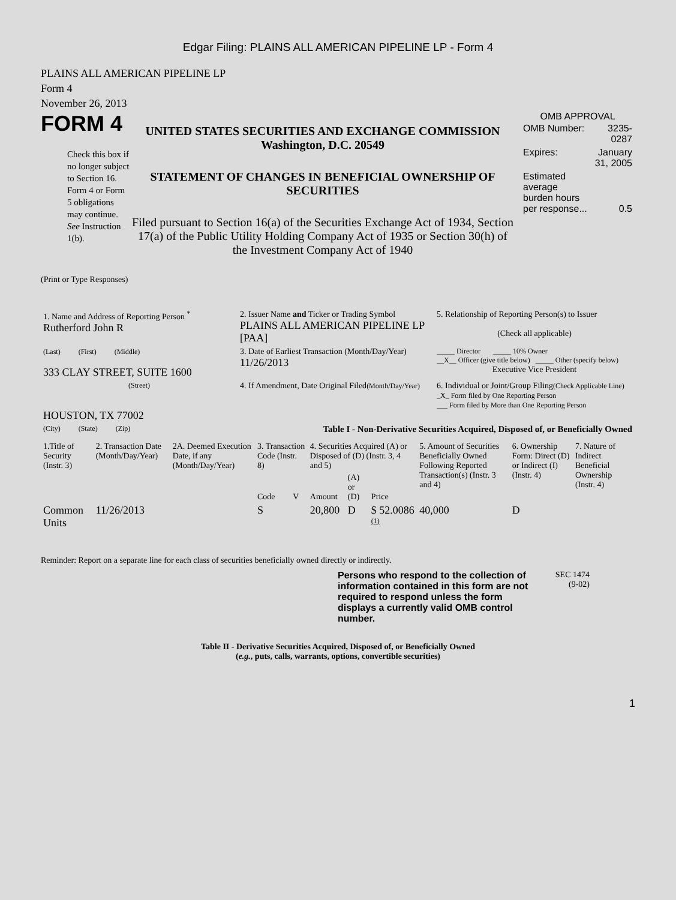Edgar Filing: PLAINS ALL AMERICAN PIPELINE LP - Form 4
PLAINS ALL AMERICAN PIPELINE LP
Form 4
November 26, 2013
FORM 4
Check this box if no longer subject to Section 16. Form 4 or Form 5 obligations may continue. See Instruction 1(b).
UNITED STATES SECURITIES AND EXCHANGE COMMISSION
Washington, D.C. 20549
STATEMENT OF CHANGES IN BENEFICIAL OWNERSHIP OF SECURITIES
Filed pursuant to Section 16(a) of the Securities Exchange Act of 1934, Section 17(a) of the Public Utility Holding Company Act of 1935 or Section 30(h) of the Investment Company Act of 1940
OMB APPROVAL
| OMB Number: | 3235-0287 |
| Expires: | January 31, 2005 |
| Estimated average burden hours per response... | 0.5 |
(Print or Type Responses)
| 1. Name and Address of Reporting Person <sup>*</sup> Rutherford John R | 2. Issuer Name and Ticker or Trading Symbol PLAINS ALL AMERICAN PIPELINE LP [PAA] | 5. Relationship of Reporting Person(s) to Issuer (Check all applicable) |
| (Last) (First) (Middle) 333 CLAY STREET, SUITE 1600 | 3. Date of Earliest Transaction (Month/Day/Year) 11/26/2013 | _____ Director _____ 10% Owner __X__ Officer (give title below) _____ Other (specify below) Executive Vice President |
| (Street) HOUSTON, TX 77002 | 4. If Amendment, Date Original Filed (Month/Day/Year) | 6. Individual or Joint/Group Filing (Check Applicable Line) _X_ Form filed by One Reporting Person ___ Form filed by More than One Reporting Person |
| (City) (State) (Zip) | Table I - Non-Derivative Securities Acquired, Disposed of, or Beneficially Owned | |
| 1.Title of Security (Instr. 3) | 2. Transaction Date (Month/Day/Year) | 2A. Deemed Execution Date, if any (Month/Day/Year) | 3. Transaction Code (Instr. 8) | | 4. Securities Acquired (A) or Disposed of (D) (Instr. 3, 4 and 5) | | | 5. Amount of Securities Beneficially Owned Following Reported Transaction(s) (Instr. 3 and 4) | 6. Ownership Form: Direct (D) or Indirect (I) (Instr. 4) | 7. Nature of Indirect Beneficial Ownership (Instr. 4) |
| --- | --- | --- | --- | --- | --- | --- | --- | --- | --- | --- |
| | | | Code | V | Amount | (A) or (D) | Price | | | |
| Common Units | 11/26/2013 | | S | | 20,800 | D | $ 52.0086 <sup>(1)</sup> | 40,000 | D | |
Reminder: Report on a separate line for each class of securities beneficially owned directly or indirectly.
Persons who respond to the collection of information contained in this form are not required to respond unless the form displays a currently valid OMB control number.
SEC 1474
(9-02)
Table II - Derivative Securities Acquired, Disposed of, or Beneficially Owned
(e.g., puts, calls, warrants, options, convertible securities)
1